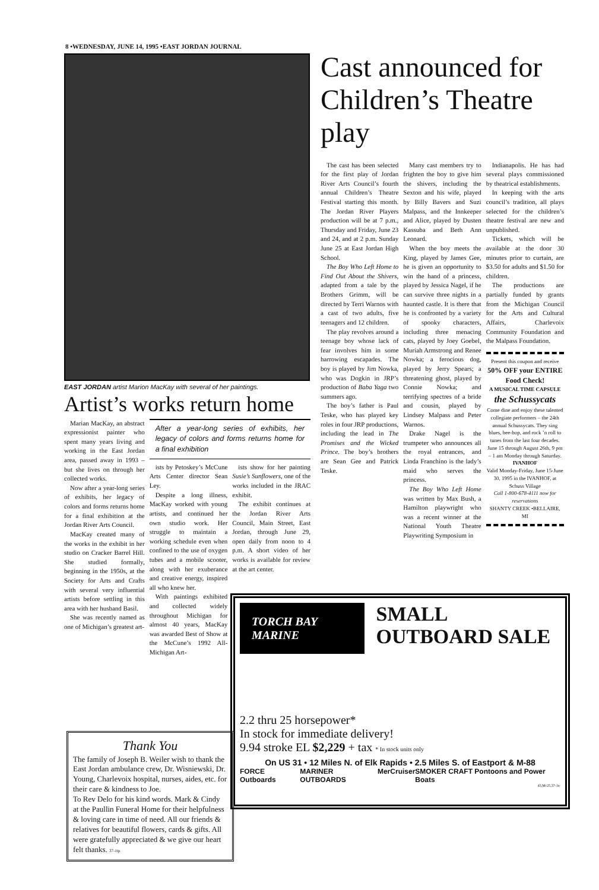8 •WEDNESDAY, JUNE 14, 1995 •EAST JORDAN JOURNAL
EAST JORDAN artist Marion MacKay with several of her paintings.
Artist’s works return home
Marian MacKay, an abstract expressionist painter who spent many years living and working in the East Jordan area, passed away in 1993 – but she lives on through her collected works.
Now after a year-long series of exhibits, her legacy of colors and forms returns home for a final exhibition at the Jordan River Arts Council.
MacKay created many of the works in the exhibit in her studio on Cracker Barrel Hill. She studied formally, beginning in the 1950s, at the Society for Arts and Crafts with several very influential artists before settling in this area with her husband Basil.
She was recently named as one of Michigan’s greatest art-
After a year-long series of exhibits, her legacy of colors and forms returns home for a final exhibition
ists by Petoskey’s McCune Arts Center director Sean Ley.
Despite a long illness, MacKay worked with young artists, and continued her own studio work. Her struggle to maintain a working schedule even when confined to the use of oxygen tubes and a mobile scooter, along with her exuberance and creative energy, inspired all who knew her.
With paintings exhibited and collected widely throughout Michigan for almost 40 years, MacKay was awarded Best of Show at the McCune’s 1992 All-Michigan Art-
ists show for her painting Susie’s Sunflowers, one of the works included in the JRAC exhibit.
The exhibit continues at the Jordan River Arts Council, Main Street, East Jordan, through June 29, open daily from noon to 4 p.m. A short video of her works is available for review at the art center.
Cast announced for Children’s Theatre play
The cast has been selected for the first play of Jordan River Arts Council’s fourth annual Children’s Theatre Festival starting this month. The Jordan River Players production will be at 7 p.m., Thursday and Friday, June 23 and 24, and at 2 p.m. Sunday June 25 at East Jordan High School.
The Boy Who Left Home to Find Out About the Shivers, adapted from a tale by the Brothers Grimm, will be directed by Terri Warnos with a cast of two adults, five teenagers and 12 children.
The play revolves around a teenage boy whose lack of fear involves him in some harrowing escapades. The boy is played by Jim Nowka, who was Dogkin in JRP’s production of Baba Yaga two summers ago.
The boy’s father is Paul Teske, who has played key roles in four JRP productions, including the lead in The Promises and the Wicked Prince. The boy’s brothers are Sean Gee and Patrick Teske.
Many cast members try to frighten the boy to give him the shivers, including the Sexton and his wife, played by Billy Bavers and Suzi Malpass, and the Innkeeper and Alice, played by Dusten Kassuba and Beth Ann Leonard.
When the boy meets the King, played by James Gee, he is given an opportunity to win the hand of a princess, played by Jessica Nagel, if he can survive three nights in a haunted castle. It is there that he is confronted by a variety of spooky characters, including three menacing cats, played by Joey Goebel, Muriah Armstrong and Renee Nowka; a ferocious dog, played by Jerry Spears; a threatening ghost, played by Connie Nowka; and terrifying spectres of a bride and cousin, played by Lindsey Malpass and Peter Warnos.
Drake Nagel is the trumpeter who announces all the royal entrances, and Linda Franchino is the lady’s maid who serves the princess.
The Boy Who Left Home was written by Max Bush, a Hamilton playwright who was a recent winner at the National Youth Theatre Playwriting Symposium in
Indianapolis. He has had several plays commissioned by theatrical establishments.
In keeping with the arts council’s tradition, all plays selected for the children’s theatre festival are new and unpublished.
Tickets, which will be available at the door 30 minutes prior to curtain, are $3.50 for adults and $1.50 for children.
The productions are partially funded by grants from the Michigan Council for the Arts and Cultural Affairs, Charlevoix Community Foundation and the Malpass Foundation.
Present this coupon and receive
50% OFF your ENTIRE Food Check!
A MUSICAL TIME CAPSULE
the Schussycats
Come dine and enjoy these talented collegiate performers – the 24th annual Schussycats. They sing blues, bee-bop, and rock ’n roll to tunes from the last four decades. June 15 through August 26th, 9 pm – 1 am Monday through Saturday.
IVANHOF
Valid Monday-Friday, June 15-June 30, 1995 in the IVANHOF, at Schuss Village
Call 1-800-678-4111 now for reservations
SHANTY CREEK •BELLAIRE, MI
TORCH BAY MARINE
SMALL OUTBOARD SALE
2.2 thru 25 horsepower*
In stock for immediate delivery!
9.94 stroke EL $2,229 + tax * In stock units only
On US 31 • 12 Miles N. of Elk Rapids • 2.5 Miles S. of Eastport & M-88
FORCE Outboards MARINER OUTBOARDS MerCruiser SMOKER CRAFT Pontoons and Power Boats
43,Mc25,37-1tc
Thank You
The family of Joseph B. Weiler wish to thank the East Jordan ambulance crew, Dr. Wisniewski, Dr. Young, Charlevoix hospital, nurses, aides, etc. for their care & kindness to Joe.
To Rev Delo for his kind words. Mark & Cindy at the Paullin Funeral Home for their helpfulness & loving care in time of need. All our friends & relatives for beautiful flowers, cards & gifts. All were gratefully appreciated & we give our heart felt thanks. 37-1tp